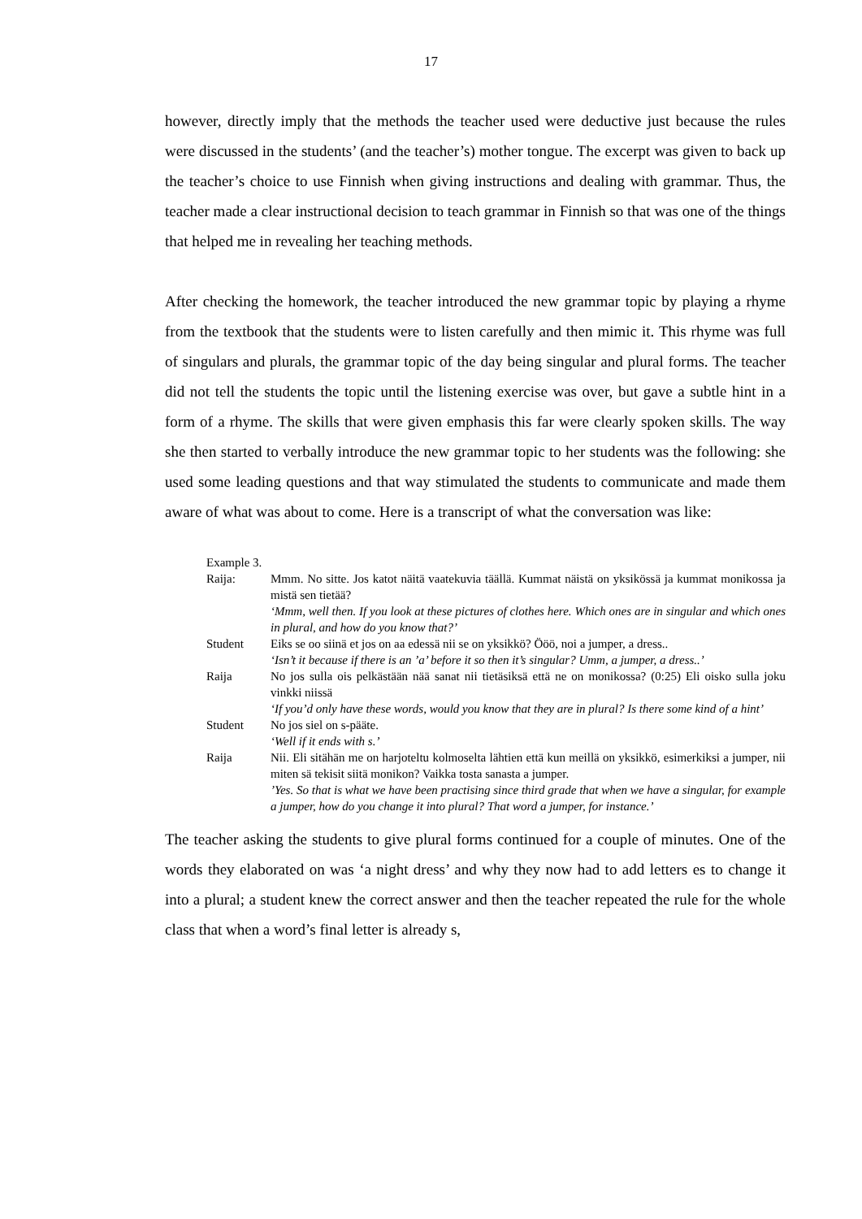17
however, directly imply that the methods the teacher used were deductive just because the rules were discussed in the students’ (and the teacher’s) mother tongue. The excerpt was given to back up the teacher’s choice to use Finnish when giving instructions and dealing with grammar. Thus, the teacher made a clear instructional decision to teach grammar in Finnish so that was one of the things that helped me in revealing her teaching methods.
After checking the homework, the teacher introduced the new grammar topic by playing a rhyme from the textbook that the students were to listen carefully and then mimic it. This rhyme was full of singulars and plurals, the grammar topic of the day being singular and plural forms. The teacher did not tell the students the topic until the listening exercise was over, but gave a subtle hint in a form of a rhyme. The skills that were given emphasis this far were clearly spoken skills. The way she then started to verbally introduce the new grammar topic to her students was the following: she used some leading questions and that way stimulated the students to communicate and made them aware of what was about to come. Here is a transcript of what the conversation was like:
Example 3.
| Raija: | Mmm. No sitte. Jos katot näitä vaatekuvia täällä. Kummat näistä on yksikössä ja kummat monikossa ja mistä sen tietää? ‘Mmm, well then. If you look at these pictures of clothes here. Which ones are in singular and which ones in plural, and how do you know that?’ |
| Student | Eiks se oo siinä et jos on aa edessä nii se on yksikkö? Ööö, noi a jumper, a dress.. ‘Isn’t it because if there is an ’a’ before it so then it’s singular? Umm, a jumper, a dress..’ |
| Raija | No jos sulla ois pelkästään nää sanat nii tietäsiksä että ne on monikossa? (0:25) Eli oisko sulla joku vinkki niissä ‘If you’d only have these words, would you know that they are in plural? Is there some kind of a hint’ |
| Student | No jos siel on s-pääte. ‘Well if it ends with s.’ |
| Raija | Nii. Eli sitähän me on harjoteltu kolmoselta lähtien että kun meillä on yksikkö, esimerkiksi a jumper, nii miten sä tekisit siitä monikon? Vaikka tosta sanasta a jumper. ’Yes. So that is what we have been practising since third grade that when we have a singular, for example a jumper, how do you change it into plural? That word a jumper, for instance.’ |
The teacher asking the students to give plural forms continued for a couple of minutes. One of the words they elaborated on was ‘a night dress’ and why they now had to add letters es to change it into a plural; a student knew the correct answer and then the teacher repeated the rule for the whole class that when a word’s final letter is already s,